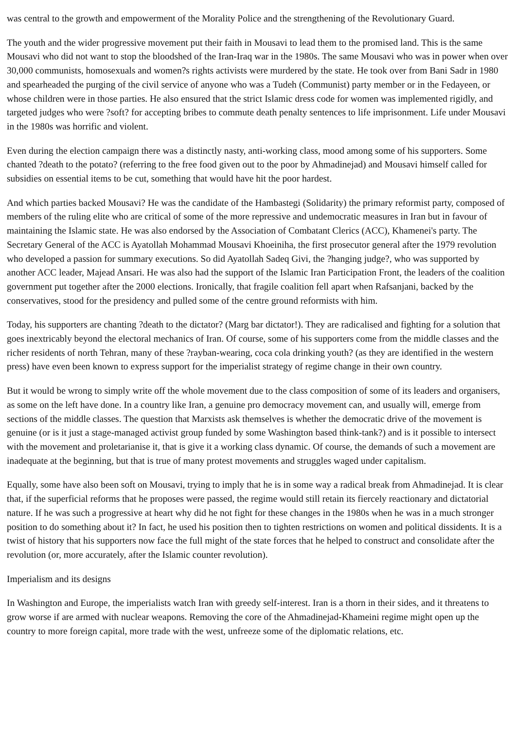was central to the growth and empowerment of the Morality Police and the strengthening of the Revolutionary Guard.
The youth and the wider progressive movement put their faith in Mousavi to lead them to the promised land. This is the same Mousavi who did not want to stop the bloodshed of the Iran-Iraq war in the 1980s. The same Mousavi who was in power when over 30,000 communists, homosexuals and women?s rights activists were murdered by the state. He took over from Bani Sadr in 1980 and spearheaded the purging of the civil service of anyone who was a Tudeh (Communist) party member or in the Fedayeen, or whose children were in those parties. He also ensured that the strict Islamic dress code for women was implemented rigidly, and targeted judges who were ?soft? for accepting bribes to commute death penalty sentences to life imprisonment. Life under Mousavi in the 1980s was horrific and violent.
Even during the election campaign there was a distinctly nasty, anti-working class, mood among some of his supporters. Some chanted ?death to the potato? (referring to the free food given out to the poor by Ahmadinejad) and Mousavi himself called for subsidies on essential items to be cut, something that would have hit the poor hardest.
And which parties backed Mousavi? He was the candidate of the Hambastegi (Solidarity) the primary reformist party, composed of members of the ruling elite who are critical of some of the more repressive and undemocratic measures in Iran but in favour of maintaining the Islamic state. He was also endorsed by the Association of Combatant Clerics (ACC), Khamenei's party. The Secretary General of the ACC is Ayatollah Mohammad Mousavi Khoeiniha, the first prosecutor general after the 1979 revolution who developed a passion for summary executions. So did Ayatollah Sadeq Givi, the ?hanging judge?, who was supported by another ACC leader, Majead Ansari. He was also had the support of the Islamic Iran Participation Front, the leaders of the coalition government put together after the 2000 elections. Ironically, that fragile coalition fell apart when Rafsanjani, backed by the conservatives, stood for the presidency and pulled some of the centre ground reformists with him.
Today, his supporters are chanting ?death to the dictator? (Marg bar dictator!). They are radicalised and fighting for a solution that goes inextricably beyond the electoral mechanics of Iran. Of course, some of his supporters come from the middle classes and the richer residents of north Tehran, many of these ?rayban-wearing, coca cola drinking youth? (as they are identified in the western press) have even been known to express support for the imperialist strategy of regime change in their own country.
But it would be wrong to simply write off the whole movement due to the class composition of some of its leaders and organisers, as some on the left have done. In a country like Iran, a genuine pro democracy movement can, and usually will, emerge from sections of the middle classes. The question that Marxists ask themselves is whether the democratic drive of the movement is genuine (or is it just a stage-managed activist group funded by some Washington based think-tank?) and is it possible to intersect with the movement and proletarianise it, that is give it a working class dynamic. Of course, the demands of such a movement are inadequate at the beginning, but that is true of many protest movements and struggles waged under capitalism.
Equally, some have also been soft on Mousavi, trying to imply that he is in some way a radical break from Ahmadinejad. It is clear that, if the superficial reforms that he proposes were passed, the regime would still retain its fiercely reactionary and dictatorial nature. If he was such a progressive at heart why did he not fight for these changes in the 1980s when he was in a much stronger position to do something about it? In fact, he used his position then to tighten restrictions on women and political dissidents. It is a twist of history that his supporters now face the full might of the state forces that he helped to construct and consolidate after the revolution (or, more accurately, after the Islamic counter revolution).
Imperialism and its designs
In Washington and Europe, the imperialists watch Iran with greedy self-interest. Iran is a thorn in their sides, and it threatens to grow worse if are armed with nuclear weapons. Removing the core of the Ahmadinejad-Khameini regime might open up the country to more foreign capital, more trade with the west, unfreeze some of the diplomatic relations, etc.